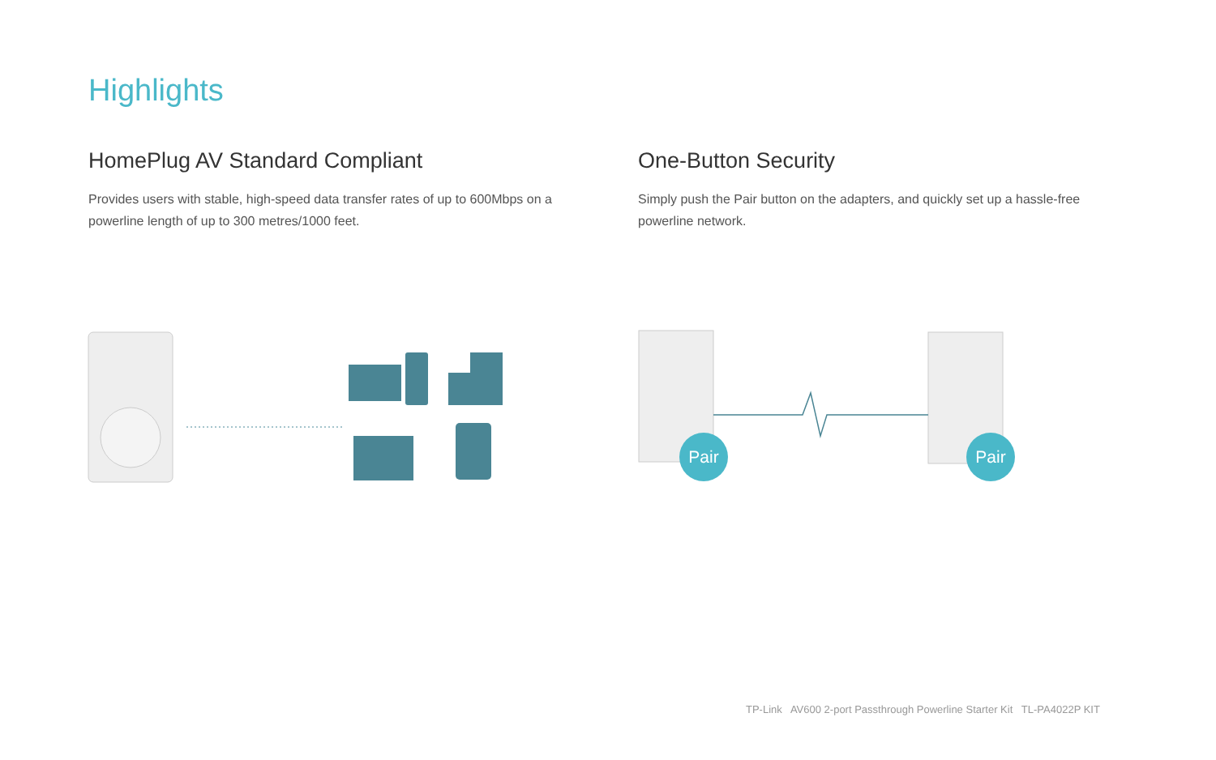Highlights
HomePlug AV Standard Compliant
Provides users with stable, high-speed data transfer rates of up to 600Mbps on a powerline length of up to 300 metres/1000 feet.
One-Button Security
Simply push the Pair button on the adapters, and quickly set up a hassle-free powerline network.
Pair
Pair
TP-Link AV600 2-port Passthrough Powerline Starter Kit TL-PA4022P KIT